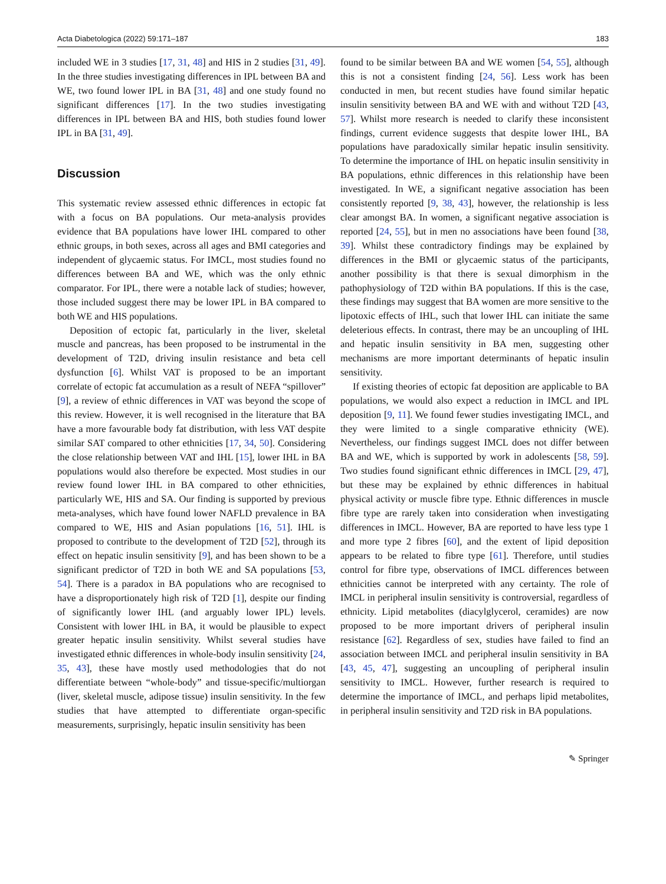Acta Diabetologica (2022) 59:171–187 183
included WE in 3 studies [17, 31, 48] and HIS in 2 studies [31, 49]. In the three studies investigating differences in IPL between BA and WE, two found lower IPL in BA [31, 48] and one study found no significant differences [17]. In the two studies investigating differences in IPL between BA and HIS, both studies found lower IPL in BA [31, 49].
Discussion
This systematic review assessed ethnic differences in ectopic fat with a focus on BA populations. Our meta-analysis provides evidence that BA populations have lower IHL compared to other ethnic groups, in both sexes, across all ages and BMI categories and independent of glycaemic status. For IMCL, most studies found no differences between BA and WE, which was the only ethnic comparator. For IPL, there were a notable lack of studies; however, those included suggest there may be lower IPL in BA compared to both WE and HIS populations.
Deposition of ectopic fat, particularly in the liver, skeletal muscle and pancreas, has been proposed to be instrumental in the development of T2D, driving insulin resistance and beta cell dysfunction [6]. Whilst VAT is proposed to be an important correlate of ectopic fat accumulation as a result of NEFA “spillover” [9], a review of ethnic differences in VAT was beyond the scope of this review. However, it is well recognised in the literature that BA have a more favourable body fat distribution, with less VAT despite similar SAT compared to other ethnicities [17, 34, 50]. Considering the close relationship between VAT and IHL [15], lower IHL in BA populations would also therefore be expected. Most studies in our review found lower IHL in BA compared to other ethnicities, particularly WE, HIS and SA. Our finding is supported by previous meta-analyses, which have found lower NAFLD prevalence in BA compared to WE, HIS and Asian populations [16, 51]. IHL is proposed to contribute to the development of T2D [52], through its effect on hepatic insulin sensitivity [9], and has been shown to be a significant predictor of T2D in both WE and SA populations [53, 54]. There is a paradox in BA populations who are recognised to have a disproportionately high risk of T2D [1], despite our finding of significantly lower IHL (and arguably lower IPL) levels. Consistent with lower IHL in BA, it would be plausible to expect greater hepatic insulin sensitivity. Whilst several studies have investigated ethnic differences in whole-body insulin sensitivity [24, 35, 43], these have mostly used methodologies that do not differentiate between “whole-body” and tissue-specific/multiorgan (liver, skeletal muscle, adipose tissue) insulin sensitivity. In the few studies that have attempted to differentiate organ-specific measurements, surprisingly, hepatic insulin sensitivity has been
found to be similar between BA and WE women [54, 55], although this is not a consistent finding [24, 56]. Less work has been conducted in men, but recent studies have found similar hepatic insulin sensitivity between BA and WE with and without T2D [43, 57]. Whilst more research is needed to clarify these inconsistent findings, current evidence suggests that despite lower IHL, BA populations have paradoxically similar hepatic insulin sensitivity. To determine the importance of IHL on hepatic insulin sensitivity in BA populations, ethnic differences in this relationship have been investigated. In WE, a significant negative association has been consistently reported [9, 38, 43], however, the relationship is less clear amongst BA. In women, a significant negative association is reported [24, 55], but in men no associations have been found [38, 39]. Whilst these contradictory findings may be explained by differences in the BMI or glycaemic status of the participants, another possibility is that there is sexual dimorphism in the pathophysiology of T2D within BA populations. If this is the case, these findings may suggest that BA women are more sensitive to the lipotoxic effects of IHL, such that lower IHL can initiate the same deleterious effects. In contrast, there may be an uncoupling of IHL and hepatic insulin sensitivity in BA men, suggesting other mechanisms are more important determinants of hepatic insulin sensitivity.
If existing theories of ectopic fat deposition are applicable to BA populations, we would also expect a reduction in IMCL and IPL deposition [9, 11]. We found fewer studies investigating IMCL, and they were limited to a single comparative ethnicity (WE). Nevertheless, our findings suggest IMCL does not differ between BA and WE, which is supported by work in adolescents [58, 59]. Two studies found significant ethnic differences in IMCL [29, 47], but these may be explained by ethnic differences in habitual physical activity or muscle fibre type. Ethnic differences in muscle fibre type are rarely taken into consideration when investigating differences in IMCL. However, BA are reported to have less type 1 and more type 2 fibres [60], and the extent of lipid deposition appears to be related to fibre type [61]. Therefore, until studies control for fibre type, observations of IMCL differences between ethnicities cannot be interpreted with any certainty. The role of IMCL in peripheral insulin sensitivity is controversial, regardless of ethnicity. Lipid metabolites (diacylglycerol, ceramides) are now proposed to be more important drivers of peripheral insulin resistance [62]. Regardless of sex, studies have failed to find an association between IMCL and peripheral insulin sensitivity in BA [43, 45, 47], suggesting an uncoupling of peripheral insulin sensitivity to IMCL. However, further research is required to determine the importance of IMCL, and perhaps lipid metabolites, in peripheral insulin sensitivity and T2D risk in BA populations.
✎ Springer